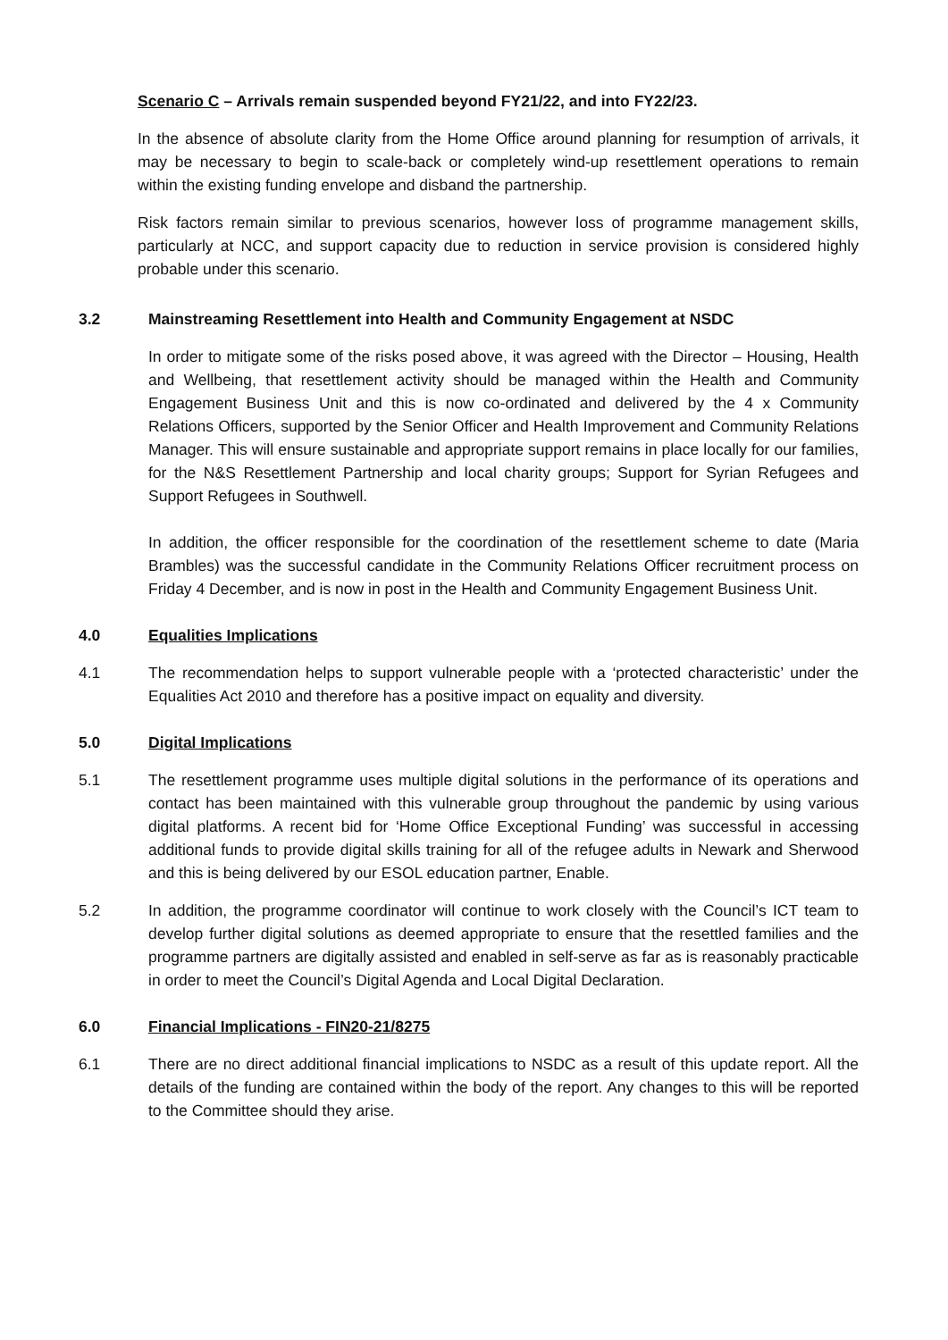Scenario C – Arrivals remain suspended beyond FY21/22, and into FY22/23.
In the absence of absolute clarity from the Home Office around planning for resumption of arrivals, it may be necessary to begin to scale-back or completely wind-up resettlement operations to remain within the existing funding envelope and disband the partnership.
Risk factors remain similar to previous scenarios, however loss of programme management skills, particularly at NCC, and support capacity due to reduction in service provision is considered highly probable under this scenario.
3.2 Mainstreaming Resettlement into Health and Community Engagement at NSDC
In order to mitigate some of the risks posed above, it was agreed with the Director – Housing, Health and Wellbeing, that resettlement activity should be managed within the Health and Community Engagement Business Unit and this is now co-ordinated and delivered by the 4 x Community Relations Officers, supported by the Senior Officer and Health Improvement and Community Relations Manager. This will ensure sustainable and appropriate support remains in place locally for our families, for the N&S Resettlement Partnership and local charity groups; Support for Syrian Refugees and Support Refugees in Southwell.
In addition, the officer responsible for the coordination of the resettlement scheme to date (Maria Brambles) was the successful candidate in the Community Relations Officer recruitment process on Friday 4 December, and is now in post in the Health and Community Engagement Business Unit.
4.0 Equalities Implications
4.1 The recommendation helps to support vulnerable people with a ‘protected characteristic’ under the Equalities Act 2010 and therefore has a positive impact on equality and diversity.
5.0 Digital Implications
5.1 The resettlement programme uses multiple digital solutions in the performance of its operations and contact has been maintained with this vulnerable group throughout the pandemic by using various digital platforms. A recent bid for ‘Home Office Exceptional Funding’ was successful in accessing additional funds to provide digital skills training for all of the refugee adults in Newark and Sherwood and this is being delivered by our ESOL education partner, Enable.
5.2 In addition, the programme coordinator will continue to work closely with the Council’s ICT team to develop further digital solutions as deemed appropriate to ensure that the resettled families and the programme partners are digitally assisted and enabled in self-serve as far as is reasonably practicable in order to meet the Council’s Digital Agenda and Local Digital Declaration.
6.0 Financial Implications - FIN20-21/8275
6.1 There are no direct additional financial implications to NSDC as a result of this update report. All the details of the funding are contained within the body of the report. Any changes to this will be reported to the Committee should they arise.